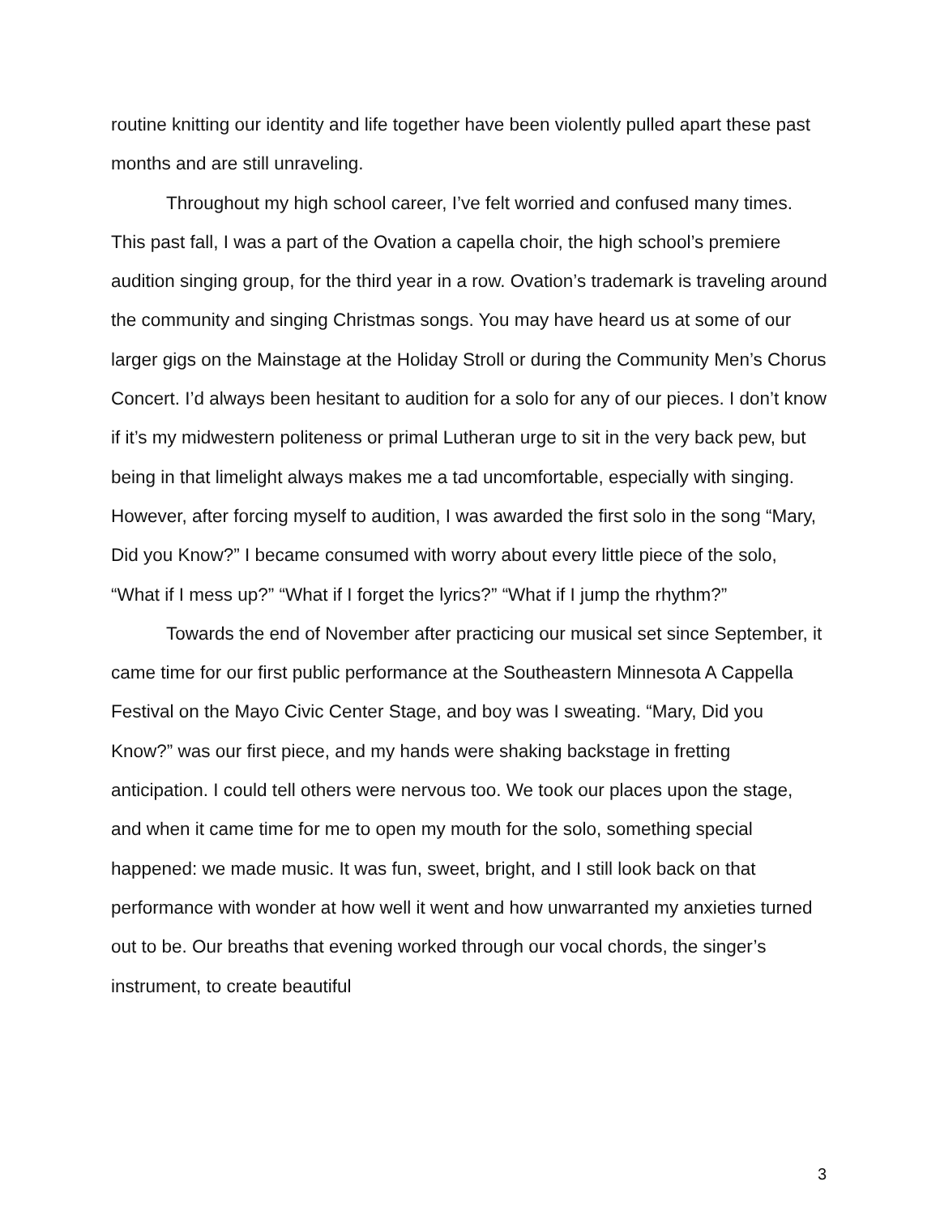routine knitting our identity and life together have been violently pulled apart these past months and are still unraveling.
Throughout my high school career, I’ve felt worried and confused many times. This past fall, I was a part of the Ovation a capella choir, the high school’s premiere audition singing group, for the third year in a row. Ovation’s trademark is traveling around the community and singing Christmas songs. You may have heard us at some of our larger gigs on the Mainstage at the Holiday Stroll or during the Community Men’s Chorus Concert. I’d always been hesitant to audition for a solo for any of our pieces. I don’t know if it’s my midwestern politeness or primal Lutheran urge to sit in the very back pew, but being in that limelight always makes me a tad uncomfortable, especially with singing. However, after forcing myself to audition, I was awarded the first solo in the song “Mary, Did you Know?” I became consumed with worry about every little piece of the solo, “What if I mess up?” “What if I forget the lyrics?” “What if I jump the rhythm?”
Towards the end of November after practicing our musical set since September, it came time for our first public performance at the Southeastern Minnesota A Cappella Festival on the Mayo Civic Center Stage, and boy was I sweating. “Mary, Did you Know?” was our first piece, and my hands were shaking backstage in fretting anticipation. I could tell others were nervous too. We took our places upon the stage, and when it came time for me to open my mouth for the solo, something special happened: we made music. It was fun, sweet, bright, and I still look back on that performance with wonder at how well it went and how unwarranted my anxieties turned out to be. Our breaths that evening worked through our vocal chords, the singer’s instrument, to create beautiful
3